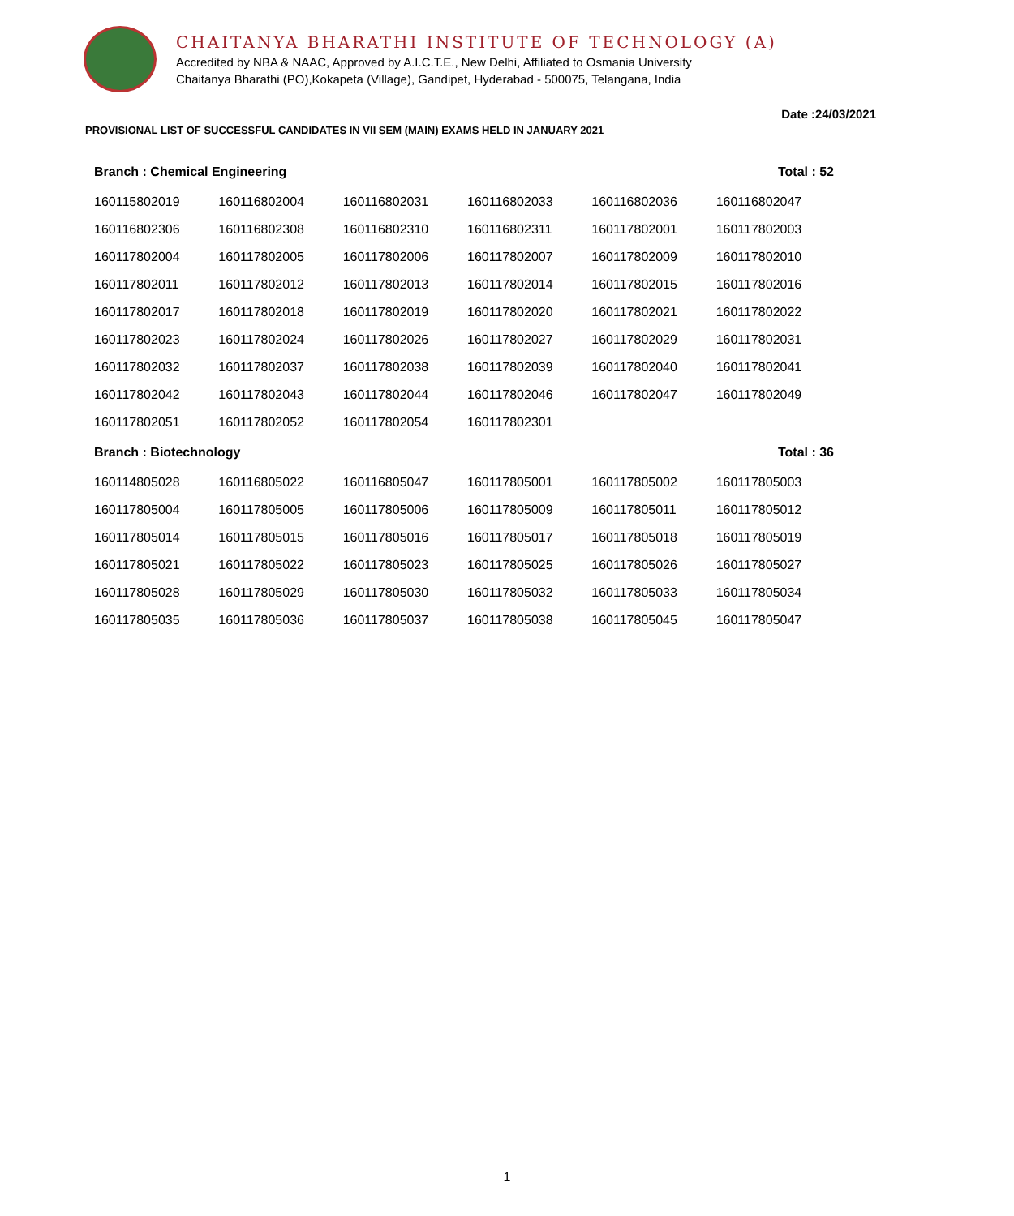CHAITANYA BHARATHI INSTITUTE OF TECHNOLOGY (A)
Accredited by NBA & NAAC, Approved by A.I.C.T.E., New Delhi, Affiliated to Osmania University
Chaitanya Bharathi (PO),Kokapeta (Village), Gandipet, Hyderabad - 500075, Telangana, India
Date :24/03/2021
PROVISIONAL LIST OF SUCCESSFUL CANDIDATES IN VII SEM (MAIN) EXAMS HELD IN JANUARY 2021
| Branch : Chemical Engineering | | | | | Total : 52 |
| 160115802019 | 160116802004 | 160116802031 | 160116802033 | 160116802036 | 160116802047 |
| 160116802306 | 160116802308 | 160116802310 | 160116802311 | 160117802001 | 160117802003 |
| 160117802004 | 160117802005 | 160117802006 | 160117802007 | 160117802009 | 160117802010 |
| 160117802011 | 160117802012 | 160117802013 | 160117802014 | 160117802015 | 160117802016 |
| 160117802017 | 160117802018 | 160117802019 | 160117802020 | 160117802021 | 160117802022 |
| 160117802023 | 160117802024 | 160117802026 | 160117802027 | 160117802029 | 160117802031 |
| 160117802032 | 160117802037 | 160117802038 | 160117802039 | 160117802040 | 160117802041 |
| 160117802042 | 160117802043 | 160117802044 | 160117802046 | 160117802047 | 160117802049 |
| 160117802051 | 160117802052 | 160117802054 | 160117802301 | | |
| Branch : Biotechnology | | | | | Total : 36 |
| 160114805028 | 160116805022 | 160116805047 | 160117805001 | 160117805002 | 160117805003 |
| 160117805004 | 160117805005 | 160117805006 | 160117805009 | 160117805011 | 160117805012 |
| 160117805014 | 160117805015 | 160117805016 | 160117805017 | 160117805018 | 160117805019 |
| 160117805021 | 160117805022 | 160117805023 | 160117805025 | 160117805026 | 160117805027 |
| 160117805028 | 160117805029 | 160117805030 | 160117805032 | 160117805033 | 160117805034 |
| 160117805035 | 160117805036 | 160117805037 | 160117805038 | 160117805045 | 160117805047 |
1